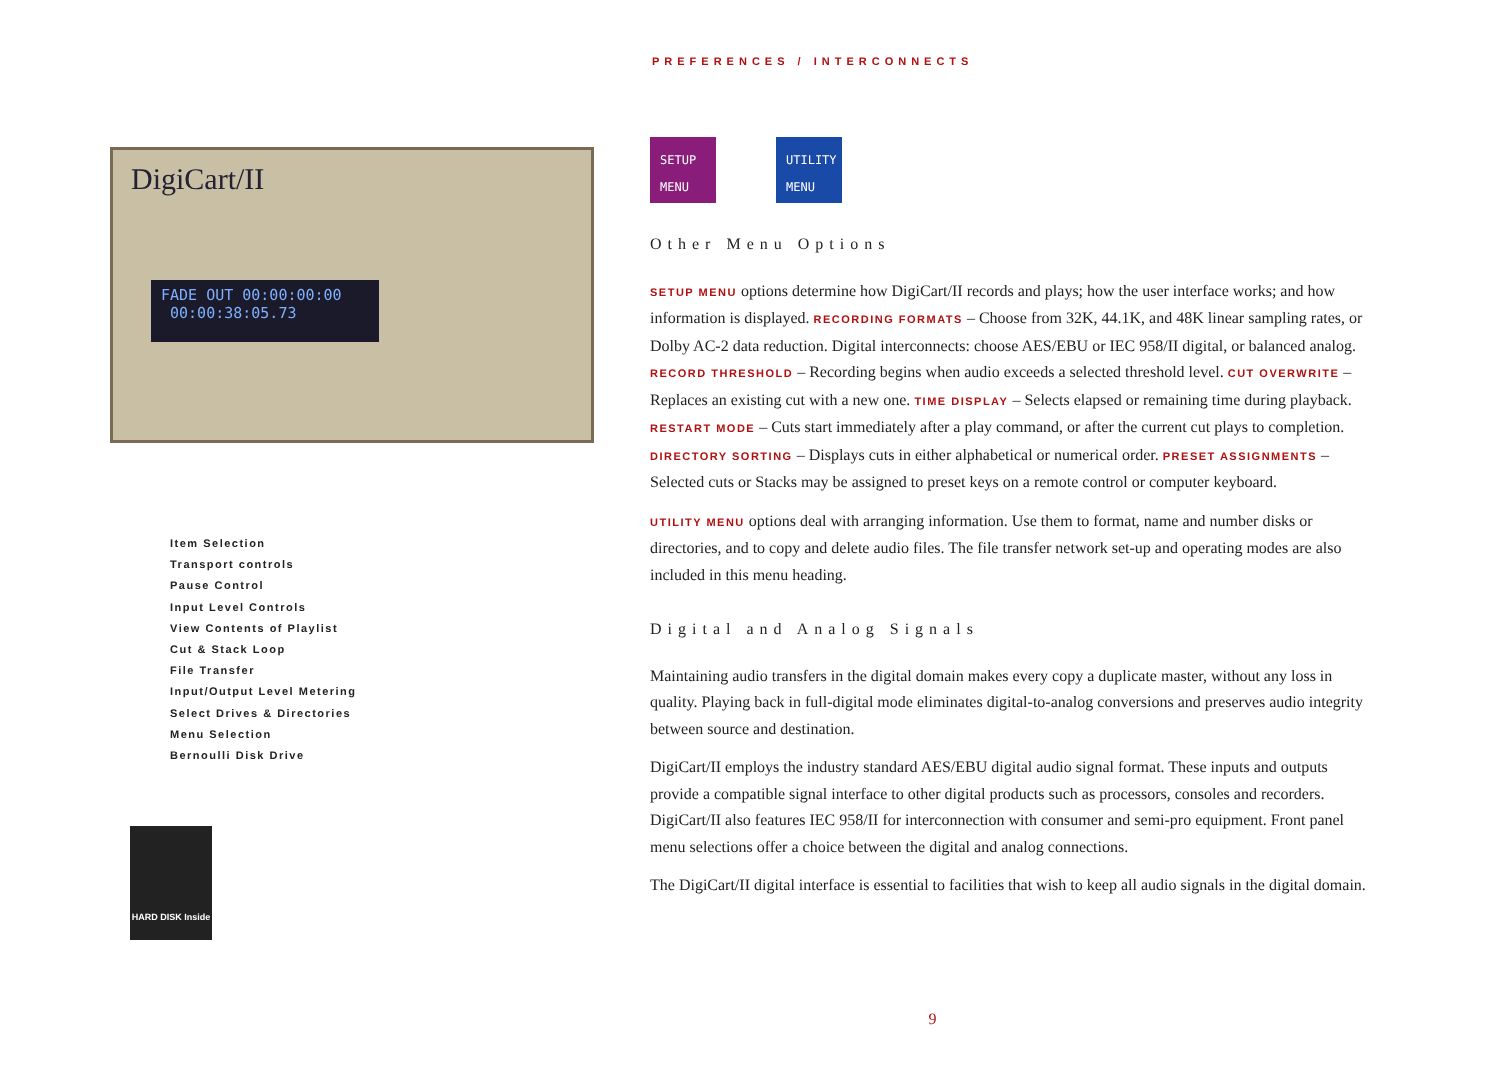PREFERENCES / INTERCONNECTS
DigiCart/II
FADE OUT 00:00:00:00
00:00:38:05.73
Item Selection
Transport controls
Pause Control
Input Level Controls
View Contents of Playlist
Cut & Stack Loop
File Transfer
Input/Output Level Metering
Select Drives & Directories
Menu Selection
Bernoulli Disk Drive
HARD DISK Inside
SETUP MENU
UTILITY MENU
Other Menu Options
SETUP MENU options determine how DigiCart/II records and plays; how the user interface works; and how information is displayed. RECORDING FORMATS – Choose from 32K, 44.1K, and 48K linear sampling rates, or Dolby AC-2 data reduction. Digital interconnects: choose AES/EBU or IEC 958/II digital, or balanced analog. RECORD THRESHOLD – Recording begins when audio exceeds a selected threshold level. CUT OVERWRITE – Replaces an existing cut with a new one. TIME DISPLAY – Selects elapsed or remaining time during playback. RESTART MODE – Cuts start immediately after a play command, or after the current cut plays to completion. DIRECTORY SORTING – Displays cuts in either alphabetical or numerical order. PRESET ASSIGNMENTS – Selected cuts or Stacks may be assigned to preset keys on a remote control or computer keyboard.
UTILITY MENU options deal with arranging information. Use them to format, name and number disks or directories, and to copy and delete audio files. The file transfer network set-up and operating modes are also included in this menu heading.
Digital and Analog Signals
Maintaining audio transfers in the digital domain makes every copy a duplicate master, without any loss in quality. Playing back in full-digital mode eliminates digital-to-analog conversions and preserves audio integrity between source and destination.
DigiCart/II employs the industry standard AES/EBU digital audio signal format. These inputs and outputs provide a compatible signal interface to other digital products such as processors, consoles and recorders. DigiCart/II also features IEC 958/II for interconnection with consumer and semi-pro equipment. Front panel menu selections offer a choice between the digital and analog connections.
The DigiCart/II digital interface is essential to facilities that wish to keep all audio signals in the digital domain.
9